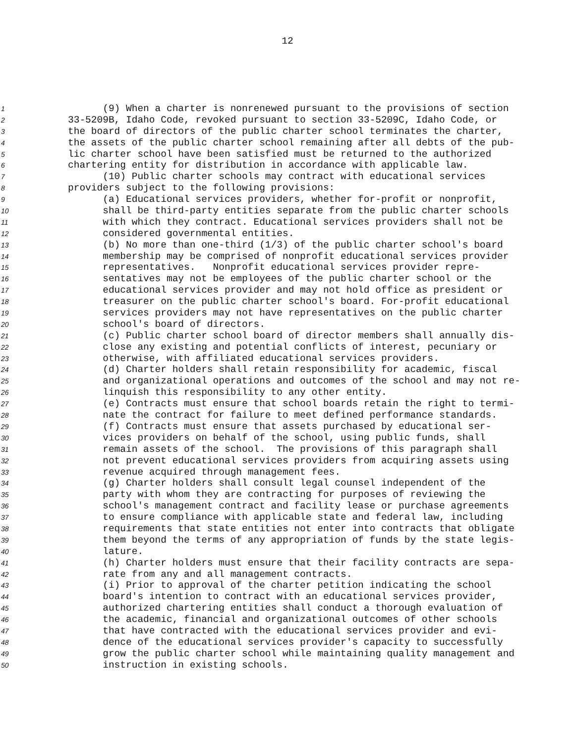12
1 (9) When a charter is nonrenewed pursuant to the provisions of section
2 33-5209B, Idaho Code, revoked pursuant to section 33-5209C, Idaho Code, or
3 the board of directors of the public charter school terminates the charter,
4 the assets of the public charter school remaining after all debts of the pub-
5 lic charter school have been satisfied must be returned to the authorized
6 chartering entity for distribution in accordance with applicable law.
7 (10) Public charter schools may contract with educational services
8 providers subject to the following provisions:
9 (a) Educational services providers, whether for-profit or nonprofit,
10 shall be third-party entities separate from the public charter schools
11 with which they contract. Educational services providers shall not be
12 considered governmental entities.
13 (b) No more than one-third (1/3) of the public charter school's board
14 membership may be comprised of nonprofit educational services provider
15 representatives. Nonprofit educational services provider repre-
16 sentatives may not be employees of the public charter school or the
17 educational services provider and may not hold office as president or
18 treasurer on the public charter school's board. For-profit educational
19 services providers may not have representatives on the public charter
20 school's board of directors.
21 (c) Public charter school board of director members shall annually dis-
22 close any existing and potential conflicts of interest, pecuniary or
23 otherwise, with affiliated educational services providers.
24 (d) Charter holders shall retain responsibility for academic, fiscal
25 and organizational operations and outcomes of the school and may not re-
26 linquish this responsibility to any other entity.
27 (e) Contracts must ensure that school boards retain the right to termi-
28 nate the contract for failure to meet defined performance standards.
29 (f) Contracts must ensure that assets purchased by educational ser-
30 vices providers on behalf of the school, using public funds, shall
31 remain assets of the school. The provisions of this paragraph shall
32 not prevent educational services providers from acquiring assets using
33 revenue acquired through management fees.
34 (g) Charter holders shall consult legal counsel independent of the
35 party with whom they are contracting for purposes of reviewing the
36 school's management contract and facility lease or purchase agreements
37 to ensure compliance with applicable state and federal law, including
38 requirements that state entities not enter into contracts that obligate
39 them beyond the terms of any appropriation of funds by the state legis-
40 lature.
41 (h) Charter holders must ensure that their facility contracts are sepa-
42 rate from any and all management contracts.
43 (i) Prior to approval of the charter petition indicating the school
44 board's intention to contract with an educational services provider,
45 authorized chartering entities shall conduct a thorough evaluation of
46 the academic, financial and organizational outcomes of other schools
47 that have contracted with the educational services provider and evi-
48 dence of the educational services provider's capacity to successfully
49 grow the public charter school while maintaining quality management and
50 instruction in existing schools.